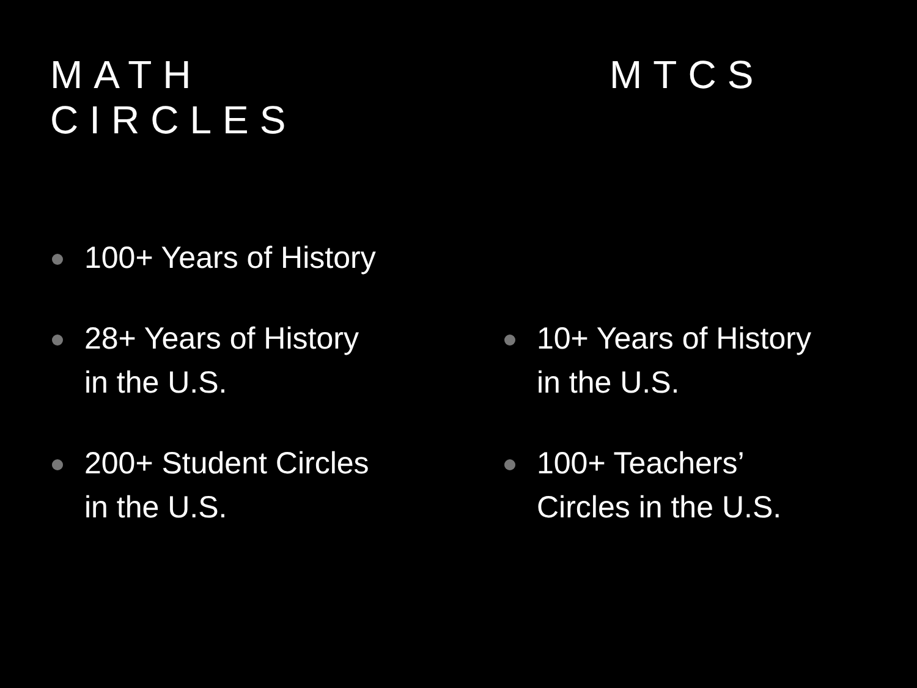MATH CIRCLES
100+ Years of History
28+ Years of History
in the U.S.
200+ Student Circles
in the U.S.
MTCS
10+ Years of History
in the U.S.
100+ Teachers’
Circles in the U.S.